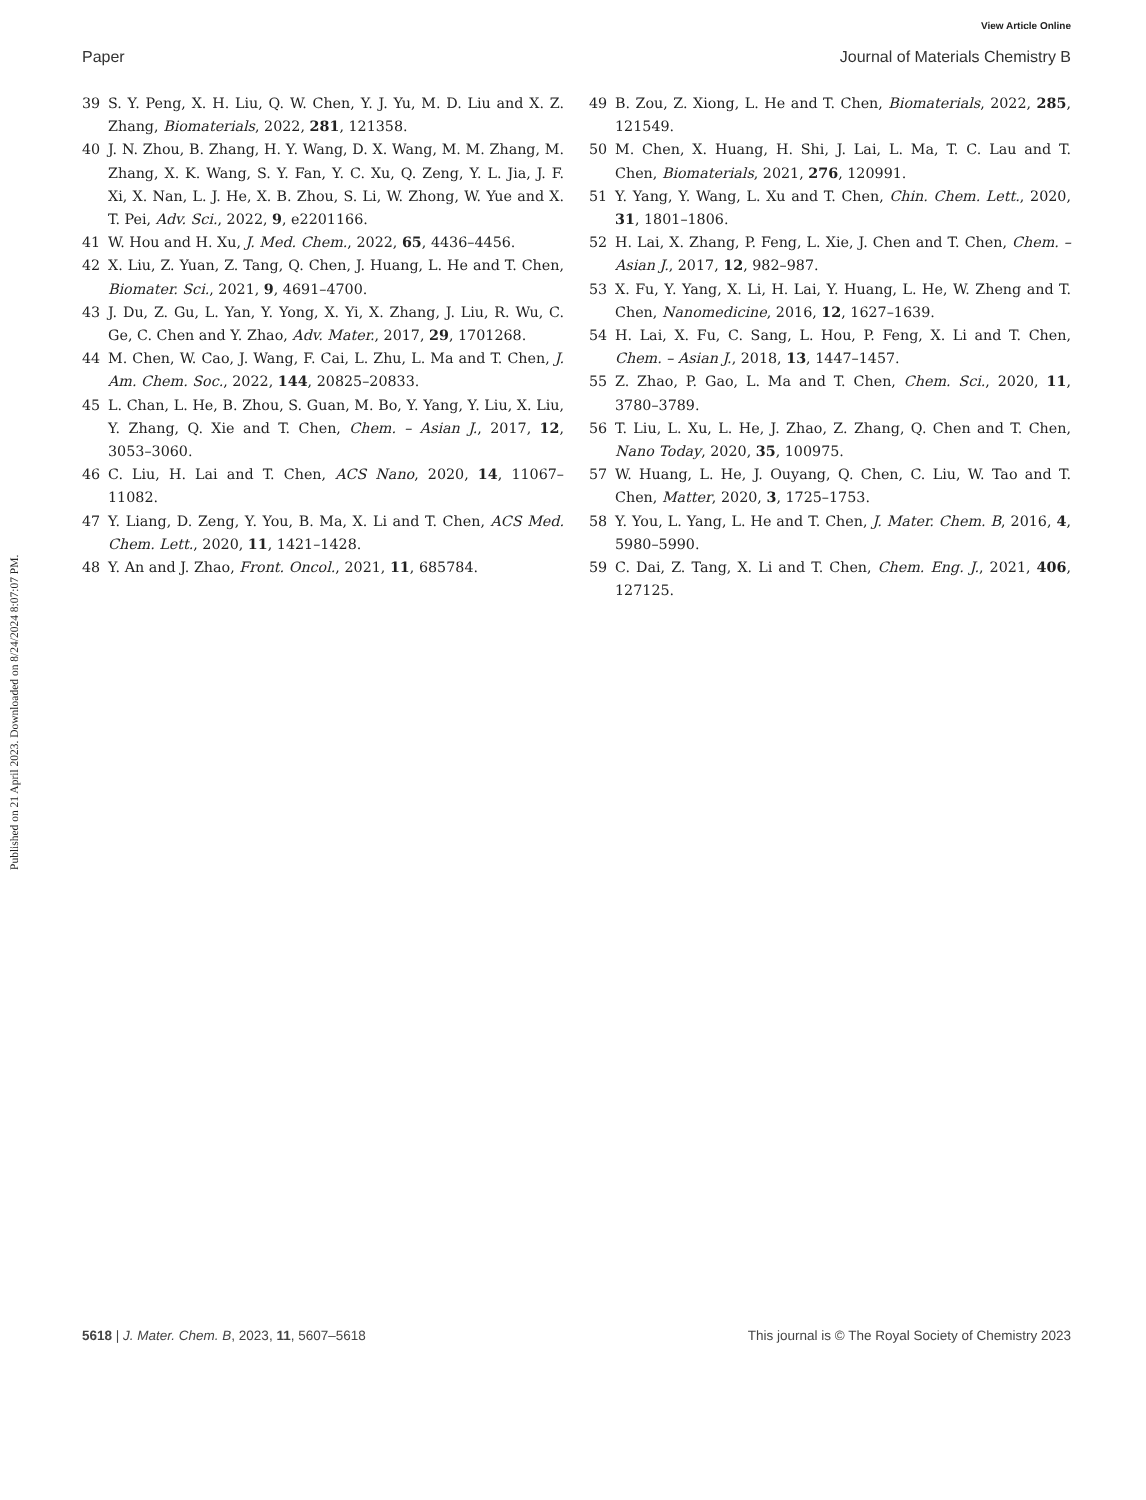View Article Online
Paper Journal of Materials Chemistry B
Published on 21 April 2023. Downloaded on 8/24/2024 8:07:07 PM.
39 S. Y. Peng, X. H. Liu, Q. W. Chen, Y. J. Yu, M. D. Liu and X. Z. Zhang, Biomaterials, 2022, 281, 121358.
40 J. N. Zhou, B. Zhang, H. Y. Wang, D. X. Wang, M. M. Zhang, M. Zhang, X. K. Wang, S. Y. Fan, Y. C. Xu, Q. Zeng, Y. L. Jia, J. F. Xi, X. Nan, L. J. He, X. B. Zhou, S. Li, W. Zhong, W. Yue and X. T. Pei, Adv. Sci., 2022, 9, e2201166.
41 W. Hou and H. Xu, J. Med. Chem., 2022, 65, 4436–4456.
42 X. Liu, Z. Yuan, Z. Tang, Q. Chen, J. Huang, L. He and T. Chen, Biomater. Sci., 2021, 9, 4691–4700.
43 J. Du, Z. Gu, L. Yan, Y. Yong, X. Yi, X. Zhang, J. Liu, R. Wu, C. Ge, C. Chen and Y. Zhao, Adv. Mater., 2017, 29, 1701268.
44 M. Chen, W. Cao, J. Wang, F. Cai, L. Zhu, L. Ma and T. Chen, J. Am. Chem. Soc., 2022, 144, 20825–20833.
45 L. Chan, L. He, B. Zhou, S. Guan, M. Bo, Y. Yang, Y. Liu, X. Liu, Y. Zhang, Q. Xie and T. Chen, Chem. – Asian J., 2017, 12, 3053–3060.
46 C. Liu, H. Lai and T. Chen, ACS Nano, 2020, 14, 11067–11082.
47 Y. Liang, D. Zeng, Y. You, B. Ma, X. Li and T. Chen, ACS Med. Chem. Lett., 2020, 11, 1421–1428.
48 Y. An and J. Zhao, Front. Oncol., 2021, 11, 685784.
49 B. Zou, Z. Xiong, L. He and T. Chen, Biomaterials, 2022, 285, 121549.
50 M. Chen, X. Huang, H. Shi, J. Lai, L. Ma, T. C. Lau and T. Chen, Biomaterials, 2021, 276, 120991.
51 Y. Yang, Y. Wang, L. Xu and T. Chen, Chin. Chem. Lett., 2020, 31, 1801–1806.
52 H. Lai, X. Zhang, P. Feng, L. Xie, J. Chen and T. Chen, Chem. – Asian J., 2017, 12, 982–987.
53 X. Fu, Y. Yang, X. Li, H. Lai, Y. Huang, L. He, W. Zheng and T. Chen, Nanomedicine, 2016, 12, 1627–1639.
54 H. Lai, X. Fu, C. Sang, L. Hou, P. Feng, X. Li and T. Chen, Chem. – Asian J., 2018, 13, 1447–1457.
55 Z. Zhao, P. Gao, L. Ma and T. Chen, Chem. Sci., 2020, 11, 3780–3789.
56 T. Liu, L. Xu, L. He, J. Zhao, Z. Zhang, Q. Chen and T. Chen, Nano Today, 2020, 35, 100975.
57 W. Huang, L. He, J. Ouyang, Q. Chen, C. Liu, W. Tao and T. Chen, Matter, 2020, 3, 1725–1753.
58 Y. You, L. Yang, L. He and T. Chen, J. Mater. Chem. B, 2016, 4, 5980–5990.
59 C. Dai, Z. Tang, X. Li and T. Chen, Chem. Eng. J., 2021, 406, 127125.
5618 | J. Mater. Chem. B, 2023, 11, 5607–5618 This journal is © The Royal Society of Chemistry 2023